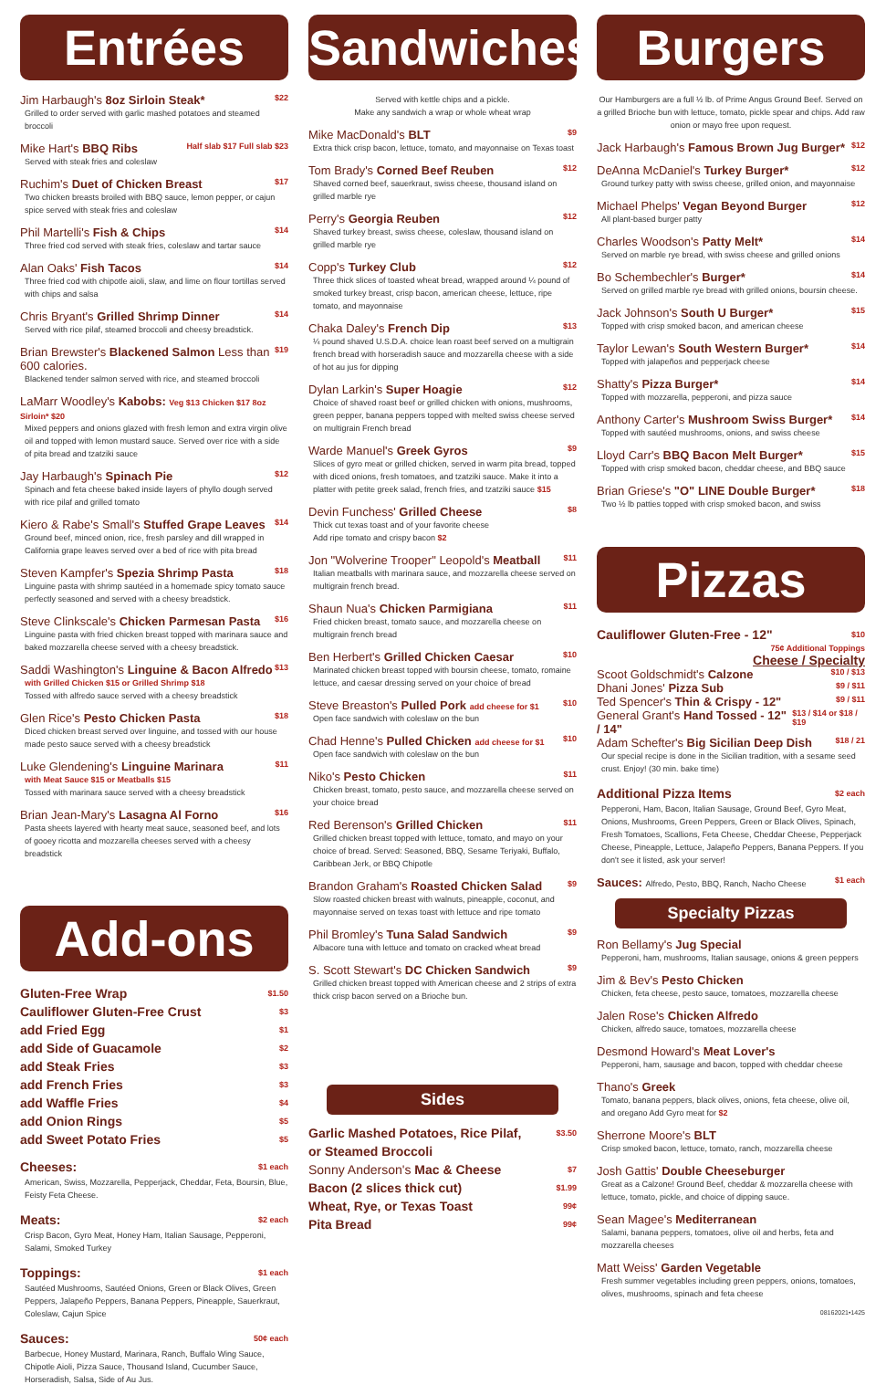Entrées
Jim Harbaugh's 8oz Sirloin Steak* $22
Grilled to order served with garlic mashed potatoes and steamed broccoli
Mike Hart's BBQ Ribs Half slab $17 Full slab $23
Served with steak fries and coleslaw
Ruchim's Duet of Chicken Breast $17
Two chicken breasts broiled with BBQ sauce, lemon pepper, or cajun spice served with steak fries and coleslaw
Phil Martelli's Fish & Chips $14
Three fried cod served with steak fries, coleslaw and tartar sauce
Alan Oaks' Fish Tacos $14
Three fried cod with chipotle aioli, slaw, and lime on flour tortillas served with chips and salsa
Chris Bryant's Grilled Shrimp Dinner $14
Served with rice pilaf, steamed broccoli and cheesy breadstick.
Brian Brewster's Blackened Salmon Less than 600 calories. $19
Blackened tender salmon served with rice, and steamed broccoli
LaMarr Woodley's Kabobs: Veg $13 Chicken $17 8oz Sirloin* $20
Mixed peppers and onions glazed with fresh lemon and extra virgin olive oil and topped with lemon mustard sauce. Served over rice with a side of pita bread and tzatziki sauce
Jay Harbaugh's Spinach Pie $12
Spinach and feta cheese baked inside layers of phyllo dough served with rice pilaf and grilled tomato
Kiero & Rabe's Small's Stuffed Grape Leaves $14
Ground beef, minced onion, rice, fresh parsley and dill wrapped in California grape leaves served over a bed of rice with pita bread
Steven Kampfer's Spezia Shrimp Pasta $18
Linguine pasta with shrimp sautéed in a homemade spicy tomato sauce perfectly seasoned and served with a cheesy breadstick.
Steve Clinkscale's Chicken Parmesan Pasta $16
Linguine pasta with fried chicken breast topped with marinara sauce and baked mozzarella cheese served with a cheesy breadstick.
Saddi Washington's Linguine & Bacon Alfredo $13
with Grilled Chicken $15 or Grilled Shrimp $18
Tossed with alfredo sauce served with a cheesy breadstick
Glen Rice's Pesto Chicken Pasta $18
Diced chicken breast served over linguine, and tossed with our house made pesto sauce served with a cheesy breadstick
Luke Glendening's Linguine Marinara $11
with Meat Sauce $15 or Meatballs $15
Tossed with marinara sauce served with a cheesy breadstick
Brian Jean-Mary's Lasagna Al Forno $16
Pasta sheets layered with hearty meat sauce, seasoned beef, and lots of gooey ricotta and mozzarella cheeses served with a cheesy breadstick
Add-ons
Gluten-Free Wrap $1.50
Cauliflower Gluten-Free Crust $3
add Fried Egg $1
add Side of Guacamole $2
add Steak Fries $3
add French Fries $3
add Waffle Fries $4
add Onion Rings $5
add Sweet Potato Fries $5
Cheeses: $1 each
American, Swiss, Mozzarella, Pepperjack, Cheddar, Feta, Boursin, Blue, Feisty Feta Cheese.
Meats: $2 each
Crisp Bacon, Gyro Meat, Honey Ham, Italian Sausage, Pepperoni, Salami, Smoked Turkey
Toppings: $1 each
Sautéed Mushrooms, Sautéed Onions, Green or Black Olives, Green Peppers, Jalapeño Peppers, Banana Peppers, Pineapple, Sauerkraut, Coleslaw, Cajun Spice
Sauces: 50¢ each
Barbecue, Honey Mustard, Marinara, Ranch, Buffalo Wing Sauce, Chipotle Aioli, Pizza Sauce, Thousand Island, Cucumber Sauce, Horseradish, Salsa, Side of Au Jus.
Sandwiches
Served with kettle chips and a pickle.
Make any sandwich a wrap or whole wheat wrap
Mike MacDonald's BLT $9
Extra thick crisp bacon, lettuce, tomato, and mayonnaise on Texas toast
Tom Brady's Corned Beef Reuben $12
Shaved corned beef, sauerkraut, swiss cheese, thousand island on grilled marble rye
Perry's Georgia Reuben $12
Shaved turkey breast, swiss cheese, coleslaw, thousand island on grilled marble rye
Copp's Turkey Club $12
Three thick slices of toasted wheat bread, wrapped around ¼ pound of smoked turkey breast, crisp bacon, american cheese, lettuce, ripe tomato, and mayonnaise
Chaka Daley's French Dip $13
¼ pound shaved U.S.D.A. choice lean roast beef served on a multigrain french bread with horseradish sauce and mozzarella cheese with a side of hot au jus for dipping
Dylan Larkin's Super Hoagie $12
Choice of shaved roast beef or grilled chicken with onions, mushrooms, green pepper, banana peppers topped with melted swiss cheese served on multigrain French bread
Warde Manuel's Greek Gyros $9
Slices of gyro meat or grilled chicken, served in warm pita bread, topped with diced onions, fresh tomatoes, and tzatziki sauce. Make it into a platter with petite greek salad, french fries, and tzatziki sauce $15
Devin Funchess' Grilled Cheese $8
Thick cut texas toast and of your favorite cheese
Add ripe tomato and crispy bacon $2
Jon "Wolverine Trooper" Leopold's Meatball $11
Italian meatballs with marinara sauce, and mozzarella cheese served on multigrain french bread.
Shaun Nua's Chicken Parmigiana $11
Fried chicken breast, tomato sauce, and mozzarella cheese on multigrain french bread
Ben Herbert's Grilled Chicken Caesar $10
Marinated chicken breast topped with boursin cheese, tomato, romaine lettuce, and caesar dressing served on your choice of bread
Steve Breaston's Pulled Pork add cheese for $1 $10
Open face sandwich with coleslaw on the bun
Chad Henne's Pulled Chicken add cheese for $1 $10
Open face sandwich with coleslaw on the bun
Niko's Pesto Chicken $11
Chicken breast, tomato, pesto sauce, and mozzarella cheese served on your choice bread
Red Berenson's Grilled Chicken $11
Grilled chicken breast topped with lettuce, tomato, and mayo on your choice of bread. Served: Seasoned, BBQ, Sesame Teriyaki, Buffalo, Caribbean Jerk, or BBQ Chipotle
Brandon Graham's Roasted Chicken Salad $9
Slow roasted chicken breast with walnuts, pineapple, coconut, and mayonnaise served on texas toast with lettuce and ripe tomato
Phil Bromley's Tuna Salad Sandwich $9
Albacore tuna with lettuce and tomato on cracked wheat bread
S. Scott Stewart's DC Chicken Sandwich $9
Grilled chicken breast topped with American cheese and 2 strips of extra thick crisp bacon served on a Brioche bun.
Sides
Garlic Mashed Potatoes, Rice Pilaf,
or Steamed Broccoli $3.50
Sonny Anderson's Mac & Cheese $7
Bacon (2 slices thick cut) $1.99
Wheat, Rye, or Texas Toast 99¢
Pita Bread 99¢
Burgers
Our Hamburgers are a full ½ lb. of Prime Angus Ground Beef. Served on a grilled Brioche bun with lettuce, tomato, pickle spear and chips. Add raw onion or mayo free upon request.
Jack Harbaugh's Famous Brown Jug Burger* $12
DeAnna McDaniel's Turkey Burger* $12
Ground turkey patty with swiss cheese, grilled onion, and mayonnaise
Michael Phelps' Vegan Beyond Burger $12
All plant-based burger patty
Charles Woodson's Patty Melt* $14
Served on marble rye bread, with swiss cheese and grilled onions
Bo Schembechler's Burger* $14
Served on grilled marble rye bread with grilled onions, boursin cheese.
Jack Johnson's South U Burger* $15
Topped with crisp smoked bacon, and american cheese
Taylor Lewan's South Western Burger* $14
Topped with jalapeños and pepperjack cheese
Shatty's Pizza Burger* $14
Topped with mozzarella, pepperoni, and pizza sauce
Anthony Carter's Mushroom Swiss Burger* $14
Topped with sautéed mushrooms, onions, and swiss cheese
Lloyd Carr's BBQ Bacon Melt Burger* $15
Topped with crisp smoked bacon, cheddar cheese, and BBQ sauce
Brian Griese's "O" LINE Double Burger* $18
Two ½ lb patties topped with crisp smoked bacon, and swiss
Pizzas
Cauliflower Gluten-Free - 12" $10
75¢ Additional Toppings
Cheese / Specialty
Scoot Goldschmidt's Calzone $10 / $13
Dhani Jones' Pizza Sub $9 / $11
Ted Spencer's Thin & Crispy - 12" $9 / $11
General Grant's Hand Tossed - 12" / 14" $13 / $14 or $18 / $19
Adam Schefter's Big Sicilian Deep Dish $18 / 21
Our special recipe is done in the Sicilian tradition, with a sesame seed crust. Enjoy! (30 min. bake time)
Additional Pizza Items $2 each
Pepperoni, Ham, Bacon, Italian Sausage, Ground Beef, Gyro Meat, Onions, Mushrooms, Green Peppers, Green or Black Olives, Spinach, Fresh Tomatoes, Scallions, Feta Cheese, Cheddar Cheese, Pepperjack Cheese, Pineapple, Lettuce, Jalapeño Peppers, Banana Peppers. If you don't see it listed, ask your server!
Sauces: Alfredo, Pesto, BBQ, Ranch, Nacho Cheese $1 each
Specialty Pizzas
Ron Bellamy's Jug Special
Pepperoni, ham, mushrooms, Italian sausage, onions & green peppers
Jim & Bev's Pesto Chicken
Chicken, feta cheese, pesto sauce, tomatoes, mozzarella cheese
Jalen Rose's Chicken Alfredo
Chicken, alfredo sauce, tomatoes, mozzarella cheese
Desmond Howard's Meat Lover's
Pepperoni, ham, sausage and bacon, topped with cheddar cheese
Thano's Greek
Tomato, banana peppers, black olives, onions, feta cheese, olive oil, and oregano Add Gyro meat for $2
Sherrone Moore's BLT
Crisp smoked bacon, lettuce, tomato, ranch, mozzarella cheese
Josh Gattis' Double Cheeseburger
Great as a Calzone! Ground Beef, cheddar & mozzarella cheese with lettuce, tomato, pickle, and choice of dipping sauce.
Sean Magee's Mediterranean
Salami, banana peppers, tomatoes, olive oil and herbs, feta and mozzarella cheeses
Matt Weiss' Garden Vegetable
Fresh summer vegetables including green peppers, onions, tomatoes, olives, mushrooms, spinach and feta cheese
08162021•1425